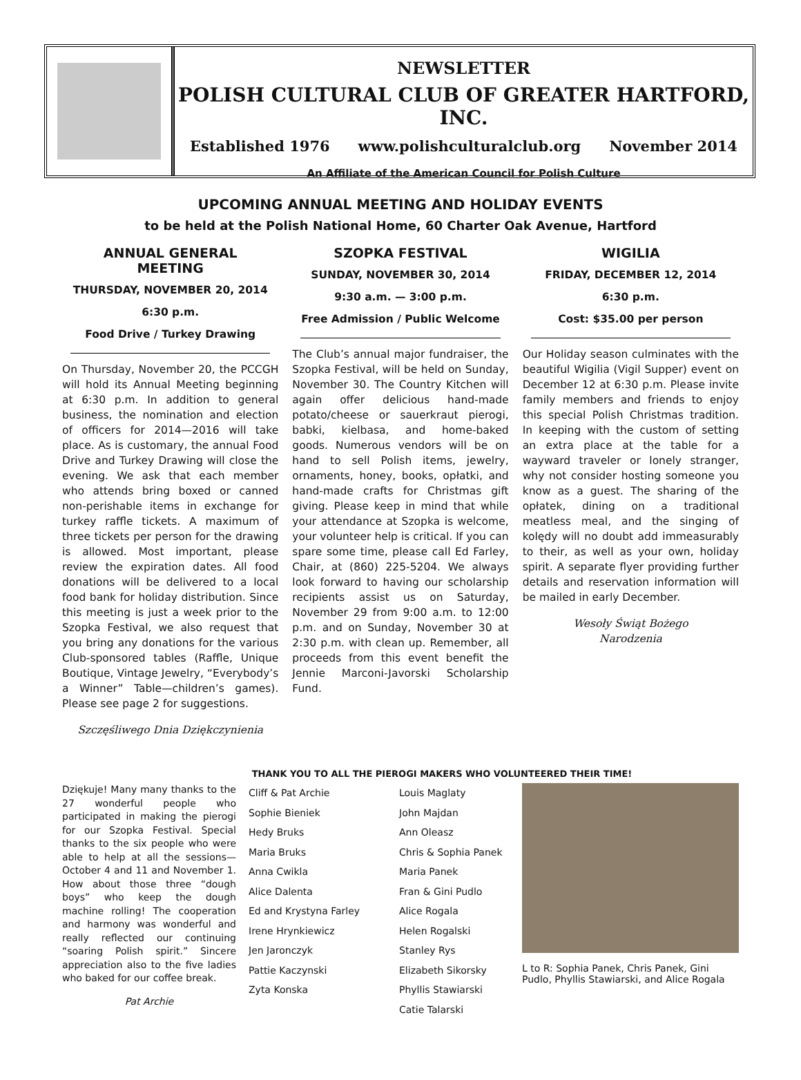NEWSLETTER
POLISH CULTURAL CLUB OF GREATER HARTFORD, INC.
Established 1976 www.polishculturalclub.org November 2014
An Affiliate of the American Council for Polish Culture
UPCOMING ANNUAL MEETING AND HOLIDAY EVENTS
to be held at the Polish National Home, 60 Charter Oak Avenue, Hartford
ANNUAL GENERAL MEETING
THURSDAY, NOVEMBER 20, 2014
6:30 p.m.
Food Drive / Turkey Drawing
On Thursday, November 20, the PCCGH will hold its Annual Meeting beginning at 6:30 p.m. In addition to general business, the nomination and election of officers for 2014—2016 will take place. As is customary, the annual Food Drive and Turkey Drawing will close the evening. We ask that each member who attends bring boxed or canned non-perishable items in exchange for turkey raffle tickets. A maximum of three tickets per person for the drawing is allowed. Most important, please review the expiration dates. All food donations will be delivered to a local food bank for holiday distribution. Since this meeting is just a week prior to the Szopka Festival, we also request that you bring any donations for the various Club-sponsored tables (Raffle, Unique Boutique, Vintage Jewelry, “Everybody’s a Winner” Table—children’s games). Please see page 2 for suggestions.
Szczęśliwego Dnia Dziękczynienia
SZOPKA FESTIVAL
SUNDAY, NOVEMBER 30, 2014
9:30 a.m. — 3:00 p.m.
Free Admission / Public Welcome
The Club’s annual major fundraiser, the Szopka Festival, will be held on Sunday, November 30. The Country Kitchen will again offer delicious hand-made potato/cheese or sauerkraut pierogi, babki, kielbasa, and home-baked goods. Numerous vendors will be on hand to sell Polish items, jewelry, ornaments, honey, books, opłatki, and hand-made crafts for Christmas gift giving. Please keep in mind that while your attendance at Szopka is welcome, your volunteer help is critical. If you can spare some time, please call Ed Farley, Chair, at (860) 225-5204. We always look forward to having our scholarship recipients assist us on Saturday, November 29 from 9:00 a.m. to 12:00 p.m. and on Sunday, November 30 at 2:30 p.m. with clean up. Remember, all proceeds from this event benefit the Jennie Marconi-Javorski Scholarship Fund.
WIGILIA
FRIDAY, DECEMBER 12, 2014
6:30 p.m.
Cost: $35.00 per person
Our Holiday season culminates with the beautiful Wigilia (Vigil Supper) event on December 12 at 6:30 p.m. Please invite family members and friends to enjoy this special Polish Christmas tradition. In keeping with the custom of setting an extra place at the table for a wayward traveler or lonely stranger, why not consider hosting someone you know as a guest. The sharing of the opłatek, dining on a traditional meatless meal, and the singing of kolędy will no doubt add immeasurably to their, as well as your own, holiday spirit. A separate flyer providing further details and reservation information will be mailed in early December.
Wesoły Świąt Bożego
Narodzenia
THANK YOU TO ALL THE PIEROGI MAKERS WHO VOLUNTEERED THEIR TIME!
Dziękuje! Many many thanks to the 27 wonderful people who participated in making the pierogi for our Szopka Festival. Special thanks to the six people who were able to help at all the sessions—October 4 and 11 and November 1. How about those three “dough boys” who keep the dough machine rolling! The cooperation and harmony was wonderful and really reflected our continuing “soaring Polish spirit.” Sincere appreciation also to the five ladies who baked for our coffee break.
Pat Archie
Cliff & Pat Archie
Sophie Bieniek
Hedy Bruks
Maria Bruks
Anna Cwikla
Alice Dalenta
Ed and Krystyna Farley
Irene Hrynkiewicz
Jen Jaronczyk
Pattie Kaczynski
Zyta Konska
Louis Maglaty
John Majdan
Ann Oleasz
Chris & Sophia Panek
Maria Panek
Fran & Gini Pudlo
Alice Rogala
Helen Rogalski
Stanley Rys
Elizabeth Sikorsky
Phyllis Stawiarski
Catie Talarski
L to R: Sophia Panek, Chris Panek, Gini Pudlo, Phyllis Stawiarski, and Alice Rogala